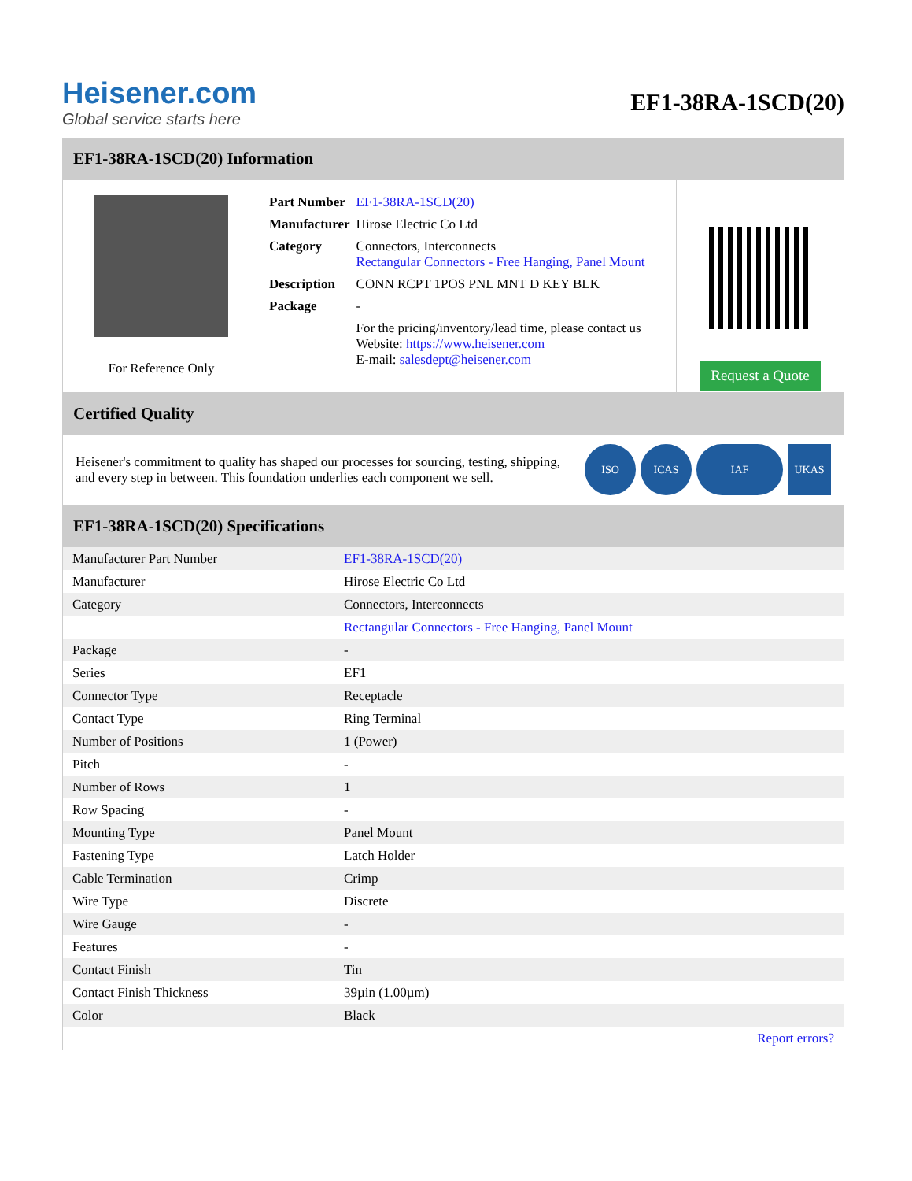Heisener.com
Global service starts here
EF1-38RA-1SCD(20)
EF1-38RA-1SCD(20) Information
For Reference Only
| Part Number | EF1-38RA-1SCD(20) |
| Manufacturer | Hirose Electric Co Ltd |
| Category | Connectors, Interconnects Rectangular Connectors - Free Hanging, Panel Mount |
| Description | CONN RCPT 1POS PNL MNT D KEY BLK |
| Package | - |
| | For the pricing/inventory/lead time, please contact us Website: https://www.heisener.com E-mail: salesdept@heisener.com |
Request a Quote
Certified Quality
Heisener's commitment to quality has shaped our processes for sourcing, testing, shipping, and every step in between. This foundation underlies each component we sell.
ISO ICAS IAF UKAS
EF1-38RA-1SCD(20) Specifications
| Manufacturer Part Number | EF1-38RA-1SCD(20) |
| Manufacturer | Hirose Electric Co Ltd |
| Category | Connectors, Interconnects |
| | Rectangular Connectors - Free Hanging, Panel Mount |
| Package | - |
| Series | EF1 |
| Connector Type | Receptacle |
| Contact Type | Ring Terminal |
| Number of Positions | 1 (Power) |
| Pitch | - |
| Number of Rows | 1 |
| Row Spacing | - |
| Mounting Type | Panel Mount |
| Fastening Type | Latch Holder |
| Cable Termination | Crimp |
| Wire Type | Discrete |
| Wire Gauge | - |
| Features | - |
| Contact Finish | Tin |
| Contact Finish Thickness | 39µin (1.00µm) |
| Color | Black |
| | Report errors? |